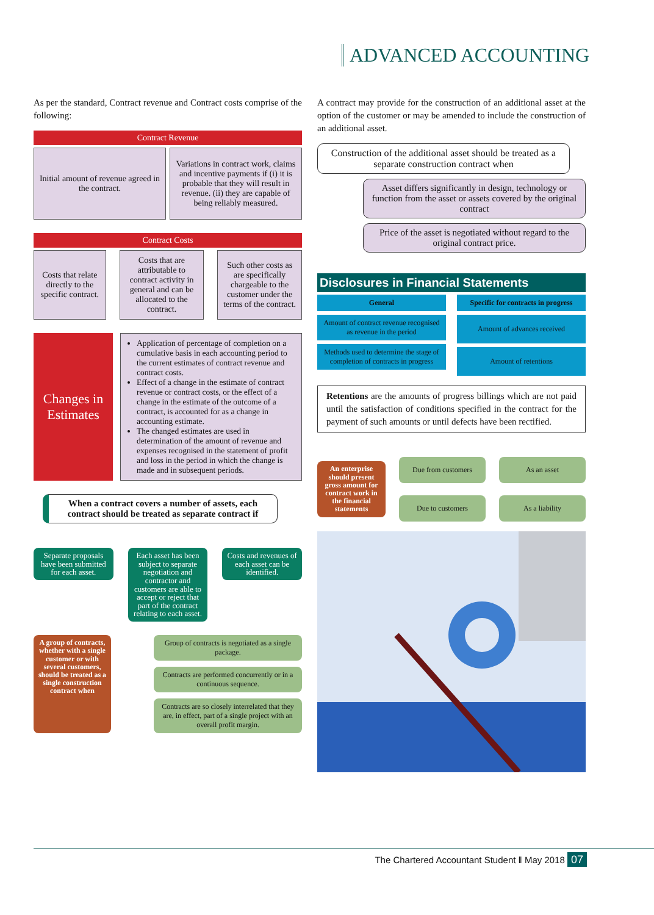ADVANCED ACCOUNTING
As per the standard, Contract revenue and Contract costs comprise of the following:
Contract Revenue
Initial amount of revenue agreed in the contract.
Variations in contract work, claims and incentive payments if (i) it is probable that they will result in revenue. (ii) they are capable of being reliably measured.
Contract Costs
Costs that relate directly to the specific contract.
Costs that are attributable to contract activity in general and can be allocated to the contract.
Such other costs as are specifically chargeable to the customer under the terms of the contract.
Changes in Estimates
Application of percentage of completion on a cumulative basis in each accounting period to the current estimates of contract revenue and contract costs.
Effect of a change in the estimate of contract revenue or contract costs, or the effect of a change in the estimate of the outcome of a contract, is accounted for as a change in accounting estimate.
The changed estimates are used in determination of the amount of revenue and expenses recognised in the statement of profit and loss in the period in which the change is made and in subsequent periods.
When a contract covers a number of assets, each contract should be treated as separate contract if
Separate proposals have been submitted for each asset.
Each asset has been subject to separate negotiation and contractor and customers are able to accept or reject that part of the contract relating to each asset.
Costs and revenues of each asset can be identified.
A group of contracts, whether with a single customer or with several customers, should be treated as a single construction contract when
Group of contracts is negotiated as a single package.
Contracts are performed concurrently or in a continuous sequence.
Contracts are so closely interrelated that they are, in effect, part of a single project with an overall profit margin.
A contract may provide for the construction of an additional asset at the option of the customer or may be amended to include the construction of an additional asset.
Construction of the additional asset should be treated as a separate construction contract when
Asset differs significantly in design, technology or function from the asset or assets covered by the original contract
Price of the asset is negotiated without regard to the original contract price.
Disclosures in Financial Statements
General
Amount of contract revenue recognised as revenue in the period
Methods used to determine the stage of completion of contracts in progress
Specific for contracts in progress
Amount of advances received
Amount of retentions
Retentions are the amounts of progress billings which are not paid until the satisfaction of conditions specified in the contract for the payment of such amounts or until defects have been rectified.
An enterprise should present gross amount for contract work in the financial statements
Due from customers
As an asset
Due to customers
As a liability
The Chartered Accountant Student ‖ May 2018 07